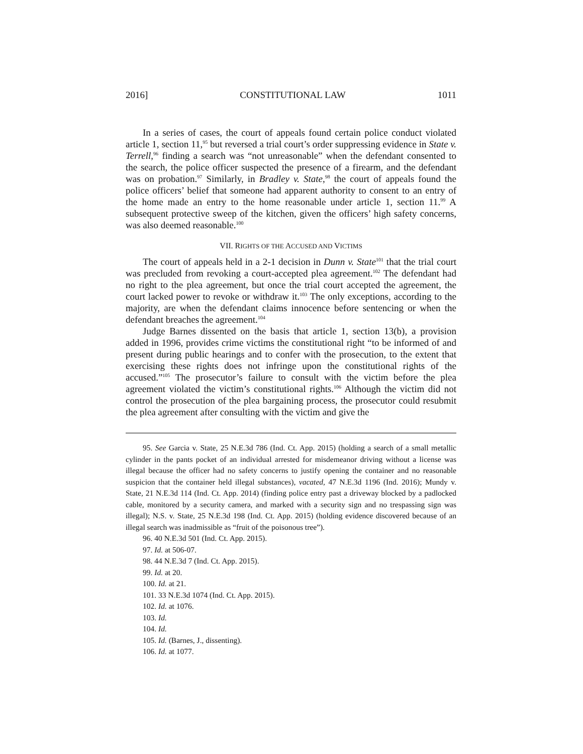2016] CONSTITUTIONAL LAW 1011
In a series of cases, the court of appeals found certain police conduct violated article 1, section 11,<sup>95</sup> but reversed a trial court’s order suppressing evidence in State v. Terrell,<sup>96</sup> finding a search was “not unreasonable” when the defendant consented to the search, the police officer suspected the presence of a firearm, and the defendant was on probation.<sup>97</sup> Similarly, in Bradley v. State,<sup>98</sup> the court of appeals found the police officers’ belief that someone had apparent authority to consent to an entry of the home made an entry to the home reasonable under article 1, section 11.<sup>99</sup> A subsequent protective sweep of the kitchen, given the officers’ high safety concerns, was also deemed reasonable.<sup>100</sup>
VII. RIGHTS OF THE ACCUSED AND VICTIMS
The court of appeals held in a 2-1 decision in Dunn v. State<sup>101</sup> that the trial court was precluded from revoking a court-accepted plea agreement.<sup>102</sup> The defendant had no right to the plea agreement, but once the trial court accepted the agreement, the court lacked power to revoke or withdraw it.<sup>103</sup> The only exceptions, according to the majority, are when the defendant claims innocence before sentencing or when the defendant breaches the agreement.<sup>104</sup>
Judge Barnes dissented on the basis that article 1, section 13(b), a provision added in 1996, provides crime victims the constitutional right “to be informed of and present during public hearings and to confer with the prosecution, to the extent that exercising these rights does not infringe upon the constitutional rights of the accused.”<sup>105</sup> The prosecutor’s failure to consult with the victim before the plea agreement violated the victim’s constitutional rights.<sup>106</sup> Although the victim did not control the prosecution of the plea bargaining process, the prosecutor could resubmit the plea agreement after consulting with the victim and give the
95. See Garcia v. State, 25 N.E.3d 786 (Ind. Ct. App. 2015) (holding a search of a small metallic cylinder in the pants pocket of an individual arrested for misdemeanor driving without a license was illegal because the officer had no safety concerns to justify opening the container and no reasonable suspicion that the container held illegal substances), vacated, 47 N.E.3d 1196 (Ind. 2016); Mundy v. State, 21 N.E.3d 114 (Ind. Ct. App. 2014) (finding police entry past a driveway blocked by a padlocked cable, monitored by a security camera, and marked with a security sign and no trespassing sign was illegal); N.S. v. State, 25 N.E.3d 198 (Ind. Ct. App. 2015) (holding evidence discovered because of an illegal search was inadmissible as “fruit of the poisonous tree”).
96. 40 N.E.3d 501 (Ind. Ct. App. 2015).
97. Id. at 506-07.
98. 44 N.E.3d 7 (Ind. Ct. App. 2015).
99. Id. at 20.
100. Id. at 21.
101. 33 N.E.3d 1074 (Ind. Ct. App. 2015).
102. Id. at 1076.
103. Id.
104. Id.
105. Id. (Barnes, J., dissenting).
106. Id. at 1077.